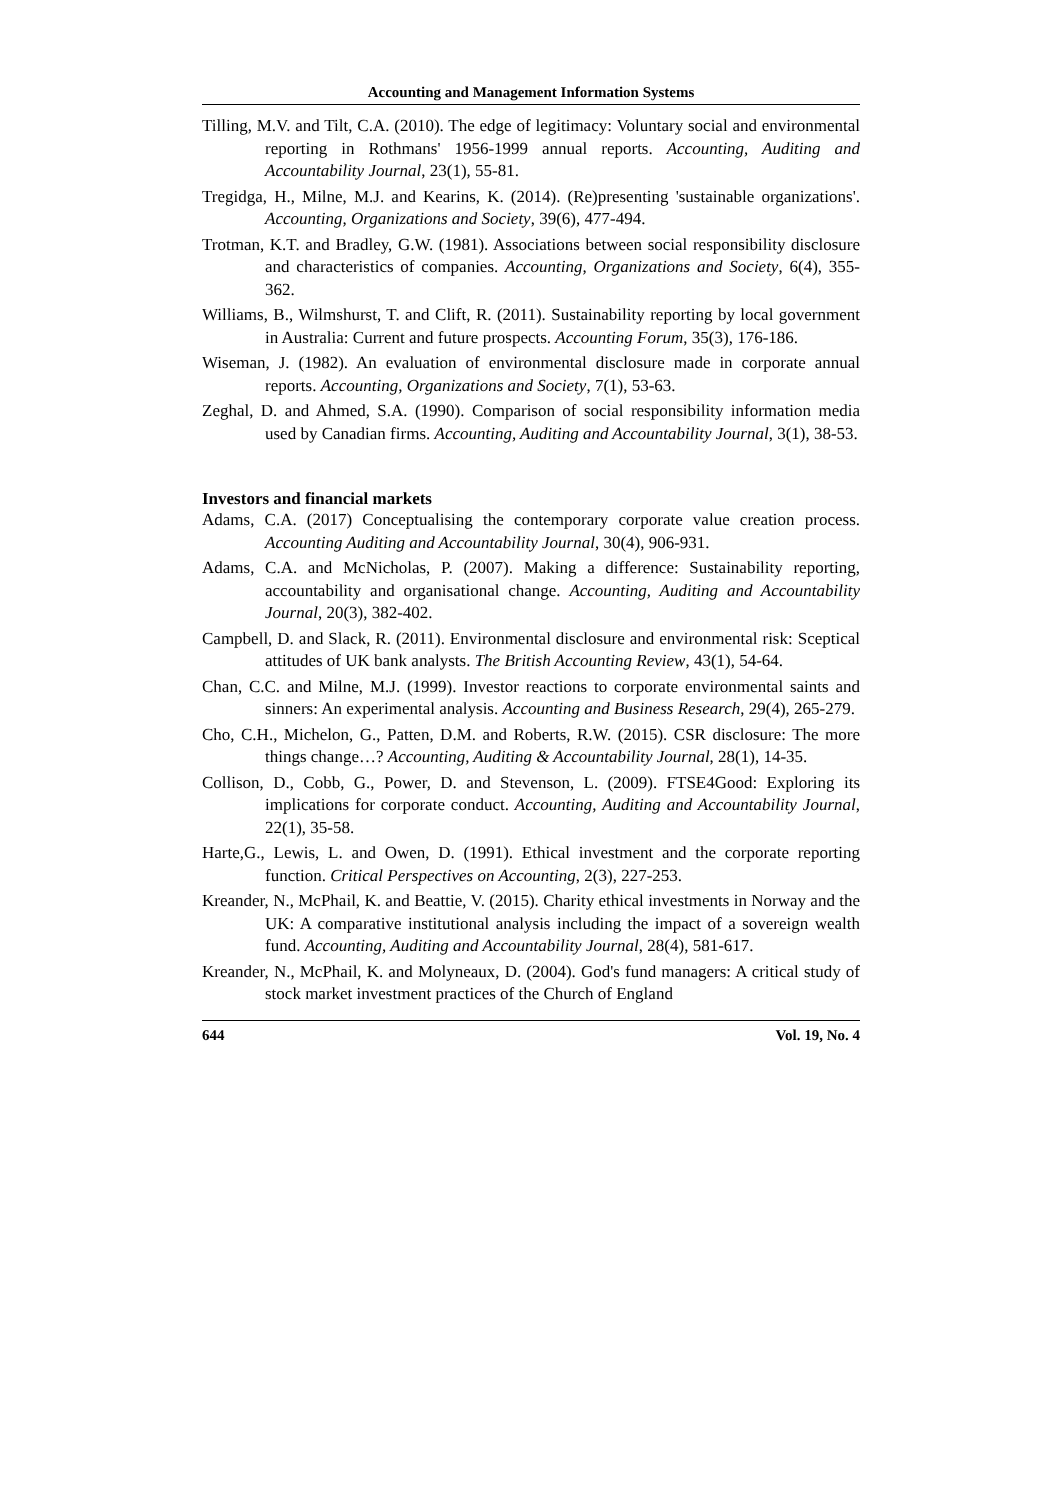Accounting and Management Information Systems
Tilling, M.V. and Tilt, C.A. (2010). The edge of legitimacy: Voluntary social and environmental reporting in Rothmans' 1956-1999 annual reports. Accounting, Auditing and Accountability Journal, 23(1), 55-81.
Tregidga, H., Milne, M.J. and Kearins, K. (2014). (Re)presenting 'sustainable organizations'. Accounting, Organizations and Society, 39(6), 477-494.
Trotman, K.T. and Bradley, G.W. (1981). Associations between social responsibility disclosure and characteristics of companies. Accounting, Organizations and Society, 6(4), 355-362.
Williams, B., Wilmshurst, T. and Clift, R. (2011). Sustainability reporting by local government in Australia: Current and future prospects. Accounting Forum, 35(3), 176-186.
Wiseman, J. (1982). An evaluation of environmental disclosure made in corporate annual reports. Accounting, Organizations and Society, 7(1), 53-63.
Zeghal, D. and Ahmed, S.A. (1990). Comparison of social responsibility information media used by Canadian firms. Accounting, Auditing and Accountability Journal, 3(1), 38-53.
Investors and financial markets
Adams, C.A. (2017) Conceptualising the contemporary corporate value creation process. Accounting Auditing and Accountability Journal, 30(4), 906-931.
Adams, C.A. and McNicholas, P. (2007). Making a difference: Sustainability reporting, accountability and organisational change. Accounting, Auditing and Accountability Journal, 20(3), 382-402.
Campbell, D. and Slack, R. (2011). Environmental disclosure and environmental risk: Sceptical attitudes of UK bank analysts. The British Accounting Review, 43(1), 54-64.
Chan, C.C. and Milne, M.J. (1999). Investor reactions to corporate environmental saints and sinners: An experimental analysis. Accounting and Business Research, 29(4), 265-279.
Cho, C.H., Michelon, G., Patten, D.M. and Roberts, R.W. (2015). CSR disclosure: The more things change…? Accounting, Auditing & Accountability Journal, 28(1), 14-35.
Collison, D., Cobb, G., Power, D. and Stevenson, L. (2009). FTSE4Good: Exploring its implications for corporate conduct. Accounting, Auditing and Accountability Journal, 22(1), 35-58.
Harte,G., Lewis, L. and Owen, D. (1991). Ethical investment and the corporate reporting function. Critical Perspectives on Accounting, 2(3), 227-253.
Kreander, N., McPhail, K. and Beattie, V. (2015). Charity ethical investments in Norway and the UK: A comparative institutional analysis including the impact of a sovereign wealth fund. Accounting, Auditing and Accountability Journal, 28(4), 581-617.
Kreander, N., McPhail, K. and Molyneaux, D. (2004). God's fund managers: A critical study of stock market investment practices of the Church of England
644 Vol. 19, No. 4